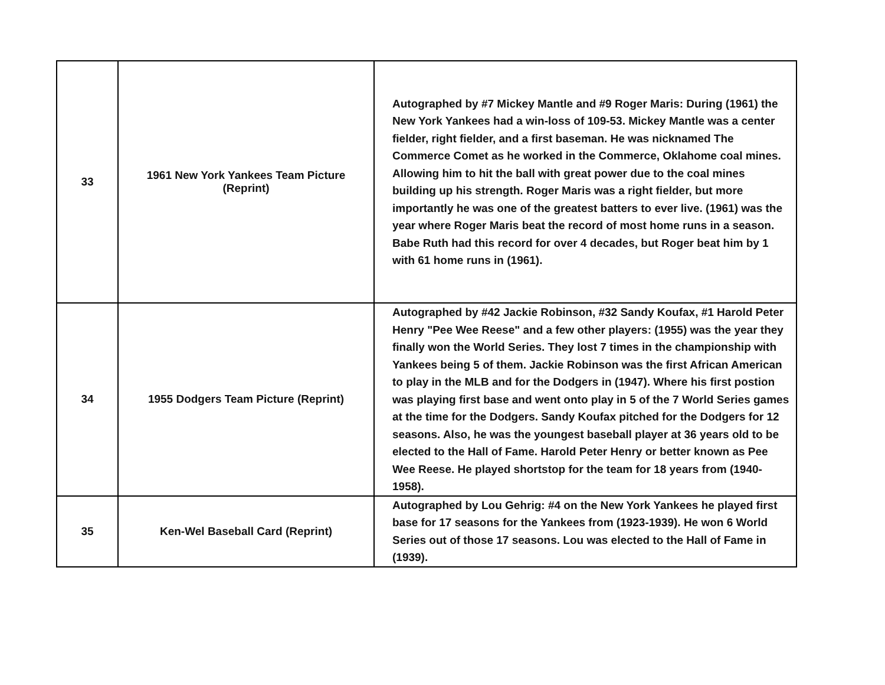| 33 | 1961 New York Yankees Team Picture (Reprint) | Autographed by #7 Mickey Mantle and #9 Roger Maris: During (1961) the New York Yankees had a win-loss of 109-53. Mickey Mantle was a center fielder, right fielder, and a first baseman. He was nicknamed The Commerce Comet as he worked in the Commerce, Oklahome coal mines. Allowing him to hit the ball with great power due to the coal mines building up his strength. Roger Maris was a right fielder, but more importantly he was one of the greatest batters to ever live. (1961) was the year where Roger Maris beat the record of most home runs in a season. Babe Ruth had this record for over 4 decades, but Roger beat him by 1 with 61 home runs in (1961). |
| 34 | 1955 Dodgers Team Picture (Reprint) | Autographed by #42 Jackie Robinson, #32 Sandy Koufax, #1 Harold Peter Henry "Pee Wee Reese" and a few other players: (1955) was the year they finally won the World Series. They lost 7 times in the championship with Yankees being 5 of them. Jackie Robinson was the first African American to play in the MLB and for the Dodgers in (1947). Where his first postion was playing first base and went onto play in 5 of the 7 World Series games at the time for the Dodgers. Sandy Koufax pitched for the Dodgers for 12 seasons. Also, he was the youngest baseball player at 36 years old to be elected to the Hall of Fame. Harold Peter Henry or better known as Pee Wee Reese. He played shortstop for the team for 18 years from (1940-1958). |
| 35 | Ken-Wel Baseball Card (Reprint) | Autographed by Lou Gehrig: #4 on the New York Yankees he played first base for 17 seasons for the Yankees from (1923-1939). He won 6 World Series out of those 17 seasons. Lou was elected to the Hall of Fame in (1939). |